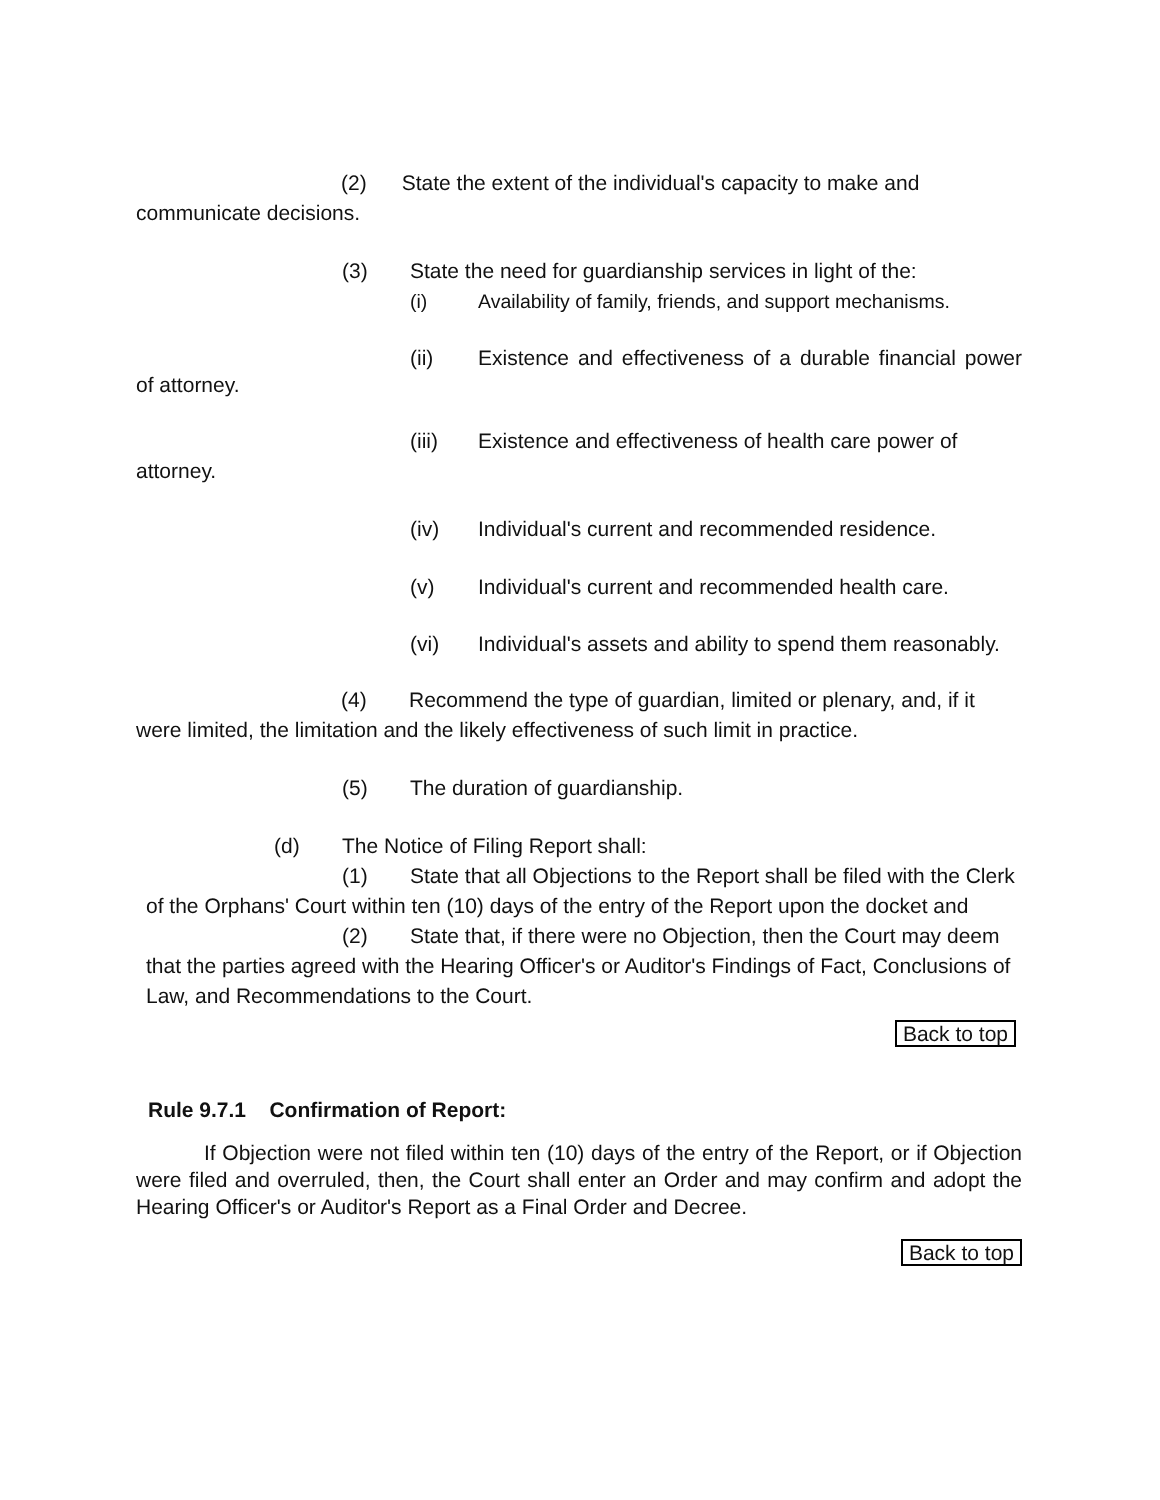(2) State the extent of the individual's capacity to make and communicate decisions.
(3) State the need for guardianship services in light of the:
(i) Availability of family, friends, and support mechanisms.
(ii) Existence and effectiveness of a durable financial power of attorney.
(iii) Existence and effectiveness of health care power of attorney.
(iv) Individual's current and recommended residence.
(v) Individual's current and recommended health care.
(vi) Individual's assets and ability to spend them reasonably.
(4) Recommend the type of guardian, limited or plenary, and, if it were limited, the limitation and the likely effectiveness of such limit in practice.
(5) The duration of guardianship.
(d) The Notice of Filing Report shall:
(1) State that all Objections to the Report shall be filed with the Clerk of the Orphans' Court within ten (10) days of the entry of the Report upon the docket and
(2) State that, if there were no Objection, then the Court may deem that the parties agreed with the Hearing Officer's or Auditor's Findings of Fact, Conclusions of Law, and Recommendations to the Court.
Back to top
Rule 9.7.1 Confirmation of Report:
If Objection were not filed within ten (10) days of the entry of the Report, or if Objection were filed and overruled, then, the Court shall enter an Order and may confirm and adopt the Hearing Officer's or Auditor's Report as a Final Order and Decree.
Back to top